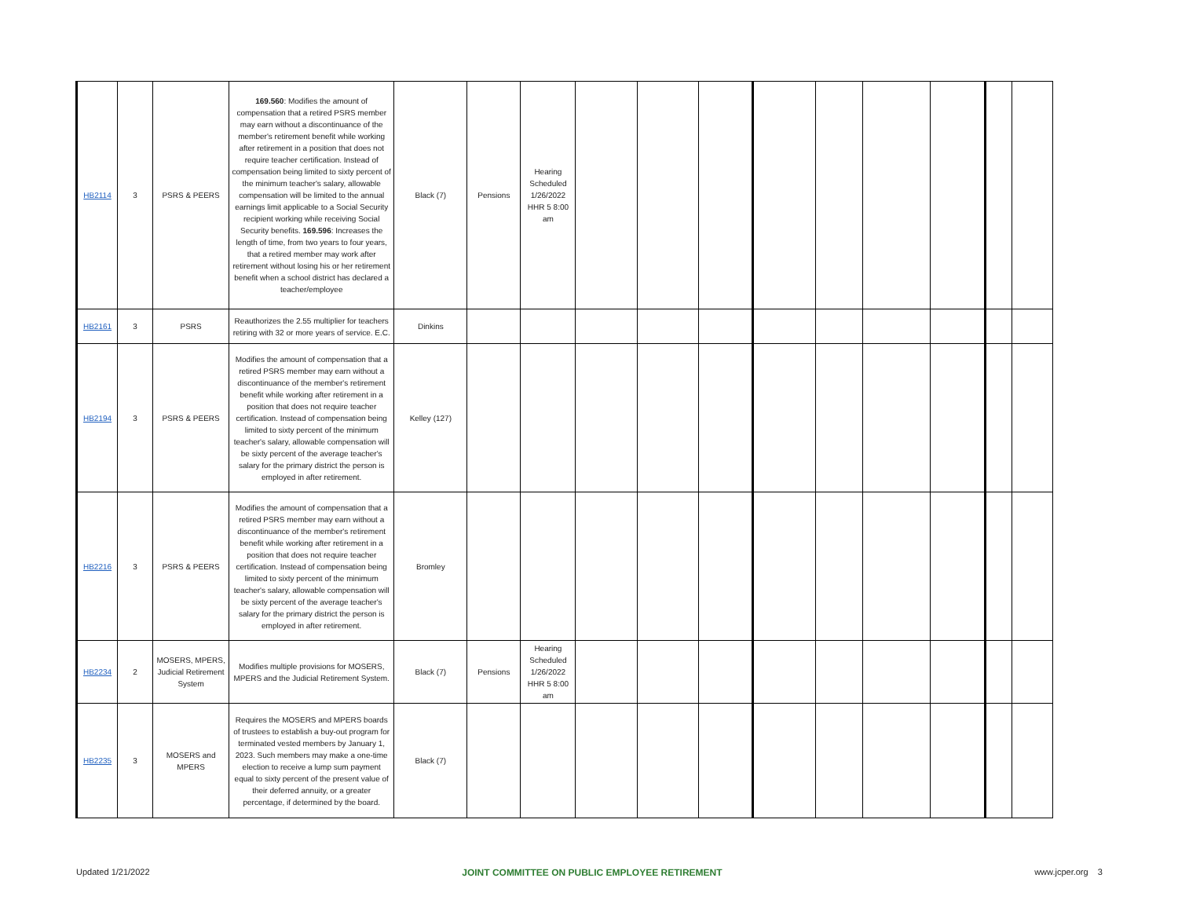| HB2114 | 3 | PSRS & PEERS | 169.560 : Modifies the amount of compensation that a retired PSRS member may earn without a discontinuance of the member's retirement benefit while working after retirement in a position that does not require teacher certification. Instead of compensation being limited to sixty percent of the minimum teacher's salary, allowable compensation will be limited to the annual earnings limit applicable to a Social Security recipient working while receiving Social Security benefits. 169.596 : Increases the length of time, from two years to four years, that a retired member may work after retirement without losing his or her retirement benefit when a school district has declared a teacher/employee | Black (7) | Pensions | Hearing Scheduled 1/26/2022 HHR 5 8:00 am | | | | | | | | | |
| HB2161 | 3 | PSRS | Reauthorizes the 2.55 multiplier for teachers retiring with 32 or more years of service. E.C. | Dinkins | | | | | | | | | | | |
| HB2194 | 3 | PSRS & PEERS | Modifies the amount of compensation that a retired PSRS member may earn without a discontinuance of the member's retirement benefit while working after retirement in a position that does not require teacher certification. Instead of compensation being limited to sixty percent of the minimum teacher's salary, allowable compensation will be sixty percent of the average teacher's salary for the primary district the person is employed in after retirement. | Kelley (127) | | | | | | | | | | | |
| HB2216 | 3 | PSRS & PEERS | Modifies the amount of compensation that a retired PSRS member may earn without a discontinuance of the member's retirement benefit while working after retirement in a position that does not require teacher certification. Instead of compensation being limited to sixty percent of the minimum teacher's salary, allowable compensation will be sixty percent of the average teacher's salary for the primary district the person is employed in after retirement. | Bromley | | | | | | | | | | | |
| HB2234 | 2 | MOSERS, MPERS, Judicial Retirement System | Modifies multiple provisions for MOSERS, MPERS and the Judicial Retirement System. | Black (7) | Pensions | Hearing Scheduled 1/26/2022 HHR 5 8:00 am | | | | | | | | | |
| HB2235 | 3 | MOSERS and MPERS | Requires the MOSERS and MPERS boards of trustees to establish a buy-out program for terminated vested members by January 1, 2023. Such members may make a one-time election to receive a lump sum payment equal to sixty percent of the present value of their deferred annuity, or a greater percentage, if determined by the board. | Black (7) | | | | | | | | | | | |
Updated 1/21/2022 JOINT COMMITTEE ON PUBLIC EMPLOYEE RETIREMENT www.jcper.org 3